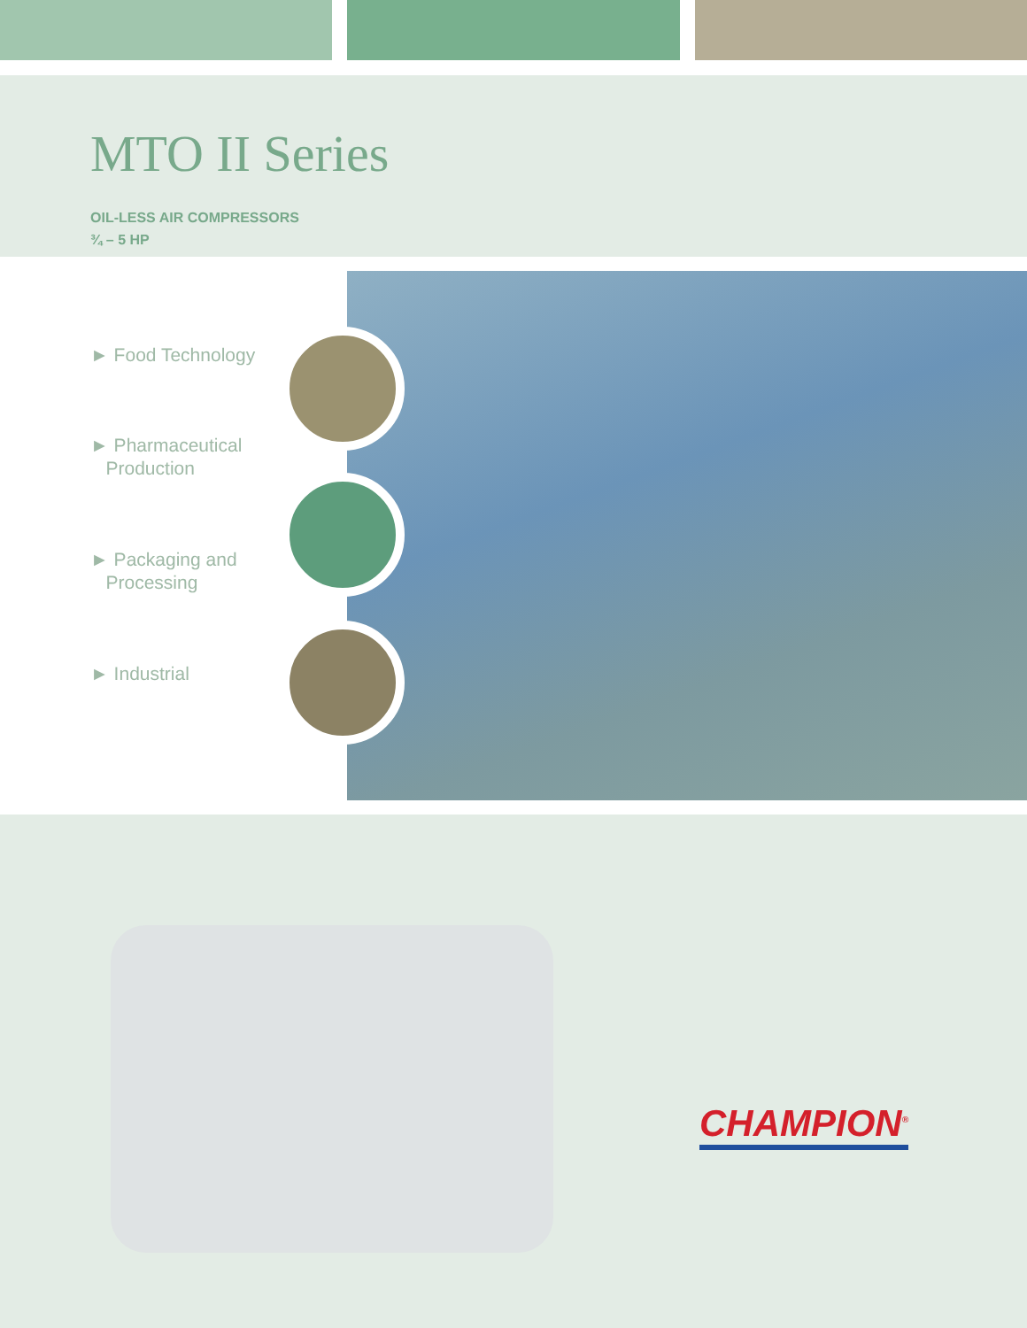MTO II Series
OIL-LESS AIR COMPRESSORS
¾ – 5 HP
► Food Technology
► Pharmaceutical
Production
► Packaging and
Processing
► Industrial
CHAMPION<sup>®</sup>